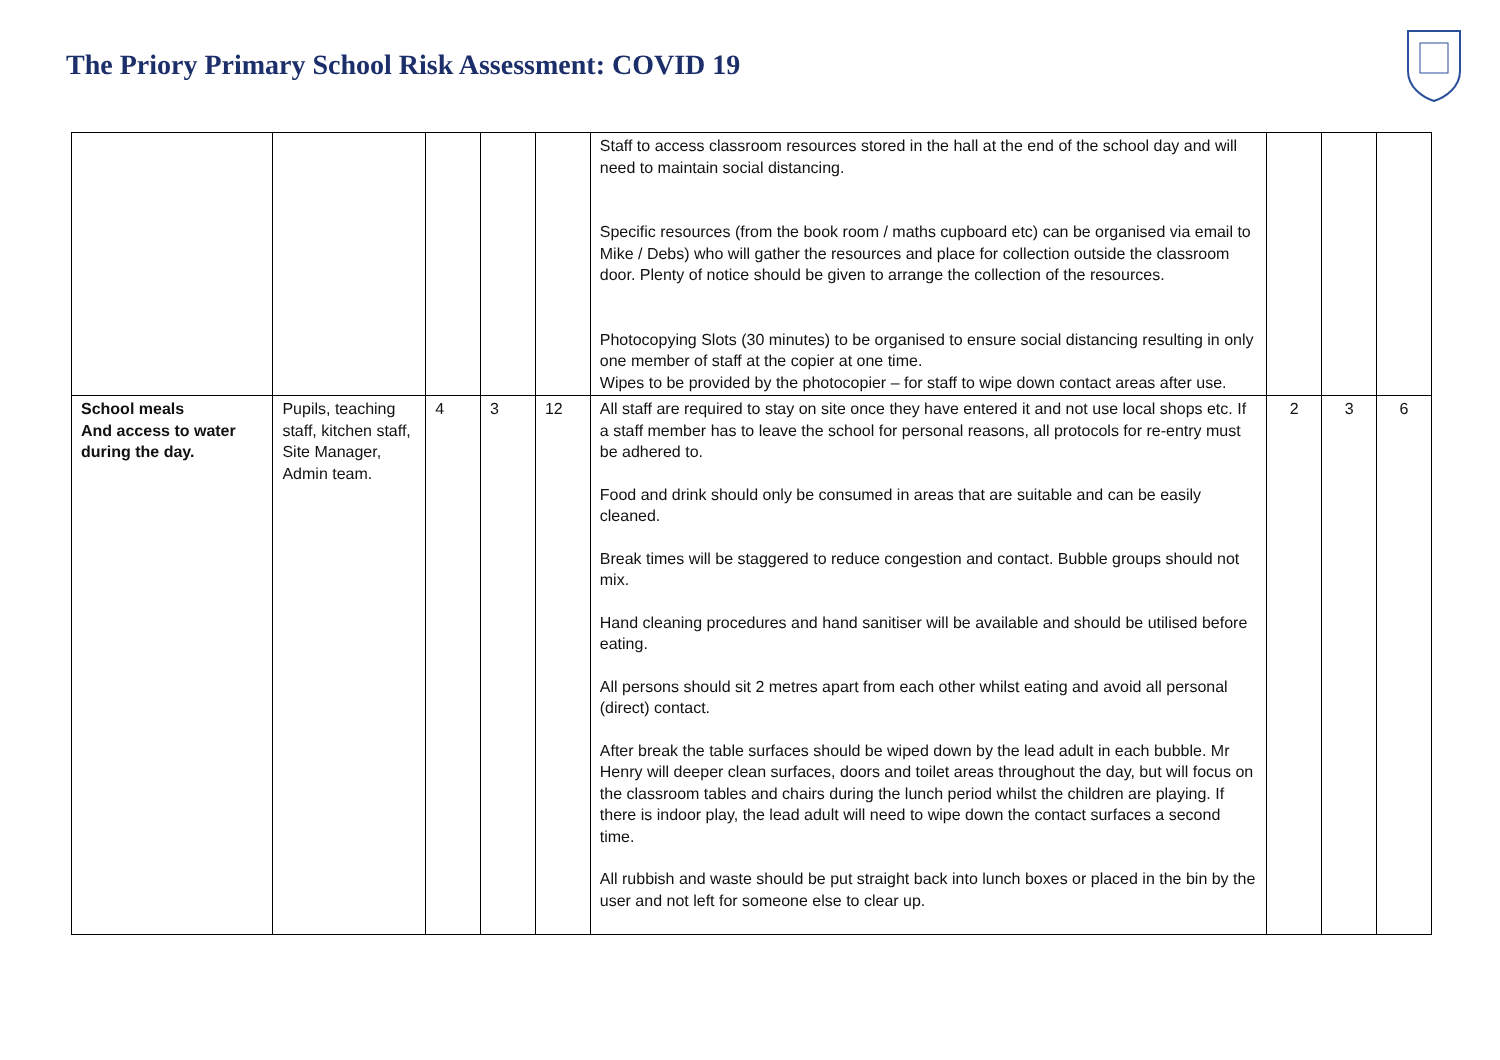The Priory Primary School Risk Assessment: COVID 19
| | | | | | Staff to access classroom resources stored in the hall at the end of the school day and will need to maintain social distancing. Specific resources (from the book room / maths cupboard etc) can be organised via email to Mike / Debs) who will gather the resources and place for collection outside the classroom door. Plenty of notice should be given to arrange the collection of the resources. Photocopying Slots (30 minutes) to be organised to ensure social distancing resulting in only one member of staff at the copier at one time. Wipes to be provided by the photocopier – for staff to wipe down contact areas after use. | | | |
| School meals And access to water during the day. | Pupils, teaching staff, kitchen staff, Site Manager, Admin team. | 4 | 3 | 12 | All staff are required to stay on site once they have entered it and not use local shops etc. If a staff member has to leave the school for personal reasons, all protocols for re-entry must be adhered to. Food and drink should only be consumed in areas that are suitable and can be easily cleaned. Break times will be staggered to reduce congestion and contact. Bubble groups should not mix. Hand cleaning procedures and hand sanitiser will be available and should be utilised before eating. All persons should sit 2 metres apart from each other whilst eating and avoid all personal (direct) contact. After break the table surfaces should be wiped down by the lead adult in each bubble. Mr Henry will deeper clean surfaces, doors and toilet areas throughout the day, but will focus on the classroom tables and chairs during the lunch period whilst the children are playing. If there is indoor play, the lead adult will need to wipe down the contact surfaces a second time. All rubbish and waste should be put straight back into lunch boxes or placed in the bin by the user and not left for someone else to clear up. | 2 | 3 | 6 |